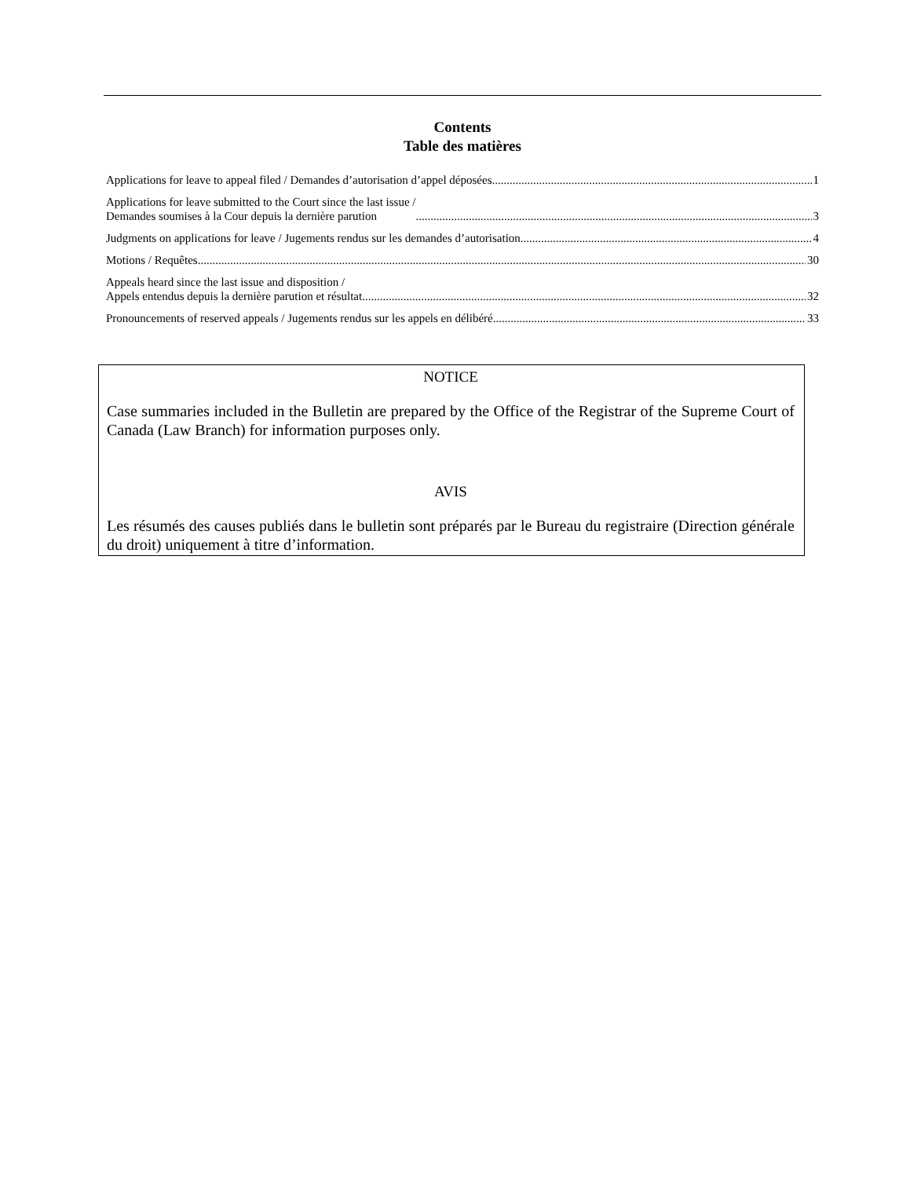Contents
Table des matières
Applications for leave to appeal filed / Demandes d’autorisation d’appel déposées 1
Applications for leave submitted to the Court since the last issue /
Demandes soumises à la Cour depuis la dernière parution 3
Judgments on applications for leave / Jugements rendus sur les demandes d’autorisation 4
Motions / Requêtes 30
Appeals heard since the last issue and disposition /
Appels entendus depuis la dernière parution et résultat 32
Pronouncements of reserved appeals / Jugements rendus sur les appels en délibéré 33
NOTICE
Case summaries included in the Bulletin are prepared by the Office of the Registrar of the Supreme Court of Canada (Law Branch) for information purposes only.
AVIS
Les résumés des causes publiés dans le bulletin sont préparés par le Bureau du registraire (Direction générale du droit) uniquement à titre d’information.